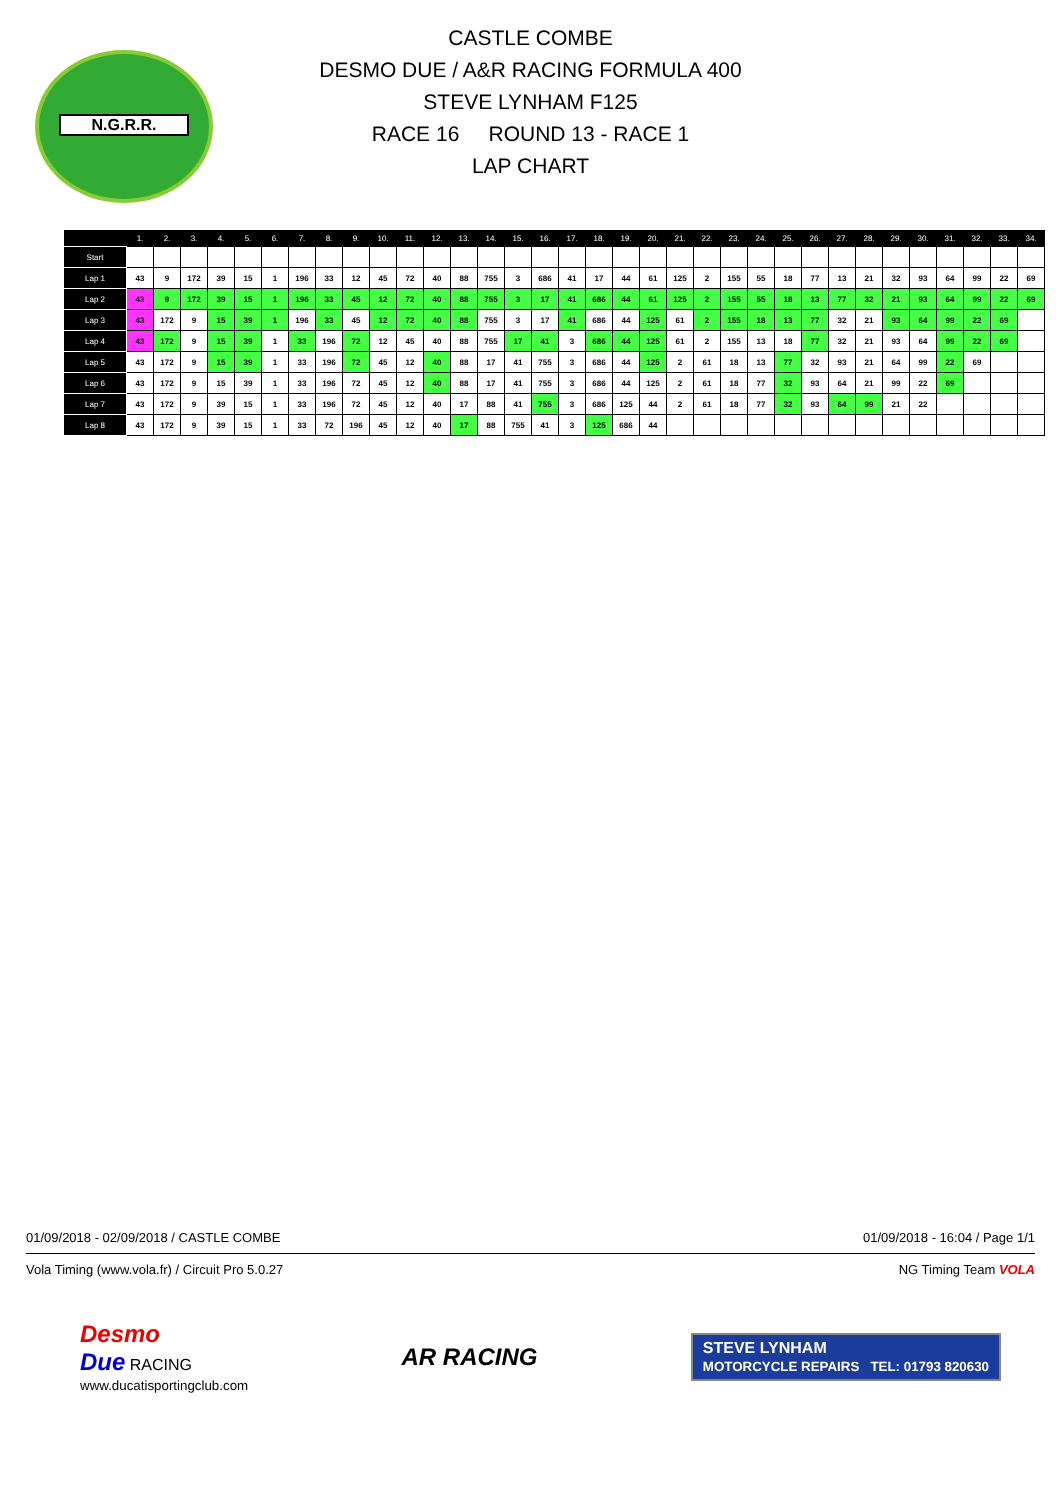N.G.R.R.
CASTLE COMBE
DESMO DUE / A&R RACING FORMULA 400
STEVE LYNHAM F125
RACE 16 ROUND 13 - RACE 1
LAP CHART
| | 1. | 2. | 3. | 4. | 5. | 6. | 7. | 8. | 9. | 10. | 11. | 12. | 13. | 14. | 15. | 16. | 17. | 18. | 19. | 20. | 21. | 22. | 23. | 24. | 25. | 26. | 27. | 28. | 29. | 30. | 31. | 32. | 33. | 34. |
| --- | --- | --- | --- | --- | --- | --- | --- | --- | --- | --- | --- | --- | --- | --- | --- | --- | --- | --- | --- | --- | --- | --- | --- | --- | --- | --- | --- | --- | --- | --- | --- | --- | --- | --- |
| Start | | | | | | | | | | | | | | | | | | | | | | | | | | | | | | | | | | |
| Lap 1 | 43 | 9 | 172 | 39 | 15 | 1 | 196 | 33 | 12 | 45 | 72 | 40 | 88 | 755 | 3 | 686 | 41 | 17 | 44 | 61 | 125 | 2 | 155 | 55 | 18 | 77 | 13 | 21 | 32 | 93 | 64 | 99 | 22 | 69 |
| Lap 2 | 43 | 9 | 172 | 39 | 15 | 1 | 196 | 33 | 45 | 12 | 72 | 40 | 88 | 755 | 3 | 17 | 41 | 686 | 44 | 61 | 125 | 2 | 155 | 55 | 18 | 13 | 77 | 32 | 21 | 93 | 64 | 99 | 22 | 69 |
| Lap 3 | 43 | 172 | 9 | 15 | 39 | 1 | 196 | 33 | 45 | 12 | 72 | 40 | 88 | 755 | 3 | 17 | 41 | 686 | 44 | 125 | 61 | 2 | 155 | 18 | 13 | 77 | 32 | 21 | 93 | 64 | 99 | 22 | 69 | |
| Lap 4 | 43 | 172 | 9 | 15 | 39 | 1 | 33 | 196 | 72 | 12 | 45 | 40 | 88 | 755 | 17 | 41 | 3 | 686 | 44 | 125 | 61 | 2 | 155 | 13 | 18 | 77 | 32 | 21 | 93 | 64 | 99 | 22 | 69 | |
| Lap 5 | 43 | 172 | 9 | 15 | 39 | 1 | 33 | 196 | 72 | 45 | 12 | 40 | 88 | 17 | 41 | 755 | 3 | 686 | 44 | 125 | 2 | 61 | 18 | 13 | 77 | 32 | 93 | 21 | 64 | 99 | 22 | 69 | | |
| Lap 6 | 43 | 172 | 9 | 15 | 39 | 1 | 33 | 196 | 72 | 45 | 12 | 40 | 88 | 17 | 41 | 755 | 3 | 686 | 44 | 125 | 2 | 61 | 18 | 77 | 32 | 93 | 64 | 21 | 99 | 22 | 69 | | | |
| Lap 7 | 43 | 172 | 9 | 39 | 15 | 1 | 33 | 196 | 72 | 45 | 12 | 40 | 17 | 88 | 41 | 755 | 3 | 686 | 125 | 44 | 2 | 61 | 18 | 77 | 32 | 93 | 64 | 99 | 21 | 22 | | | | |
| Lap 8 | 43 | 172 | 9 | 39 | 15 | 1 | 33 | 72 | 196 | 45 | 12 | 40 | 17 | 88 | 755 | 41 | 3 | 125 | 686 | 44 | | | | | | | | | | | | | | |
01/09/2018 - 02/09/2018 / CASTLE COMBE 01/09/2018 - 16:04 / Page 1/1
Vola Timing (www.vola.fr) / Circuit Pro 5.0.27 NG Timing Team VOLA
Desmo
Due RACING
www.ducatisportingclub.com
AR RACING
STEVE LYNHAM
MOTORCYCLE REPAIRS TEL: 01793 820630